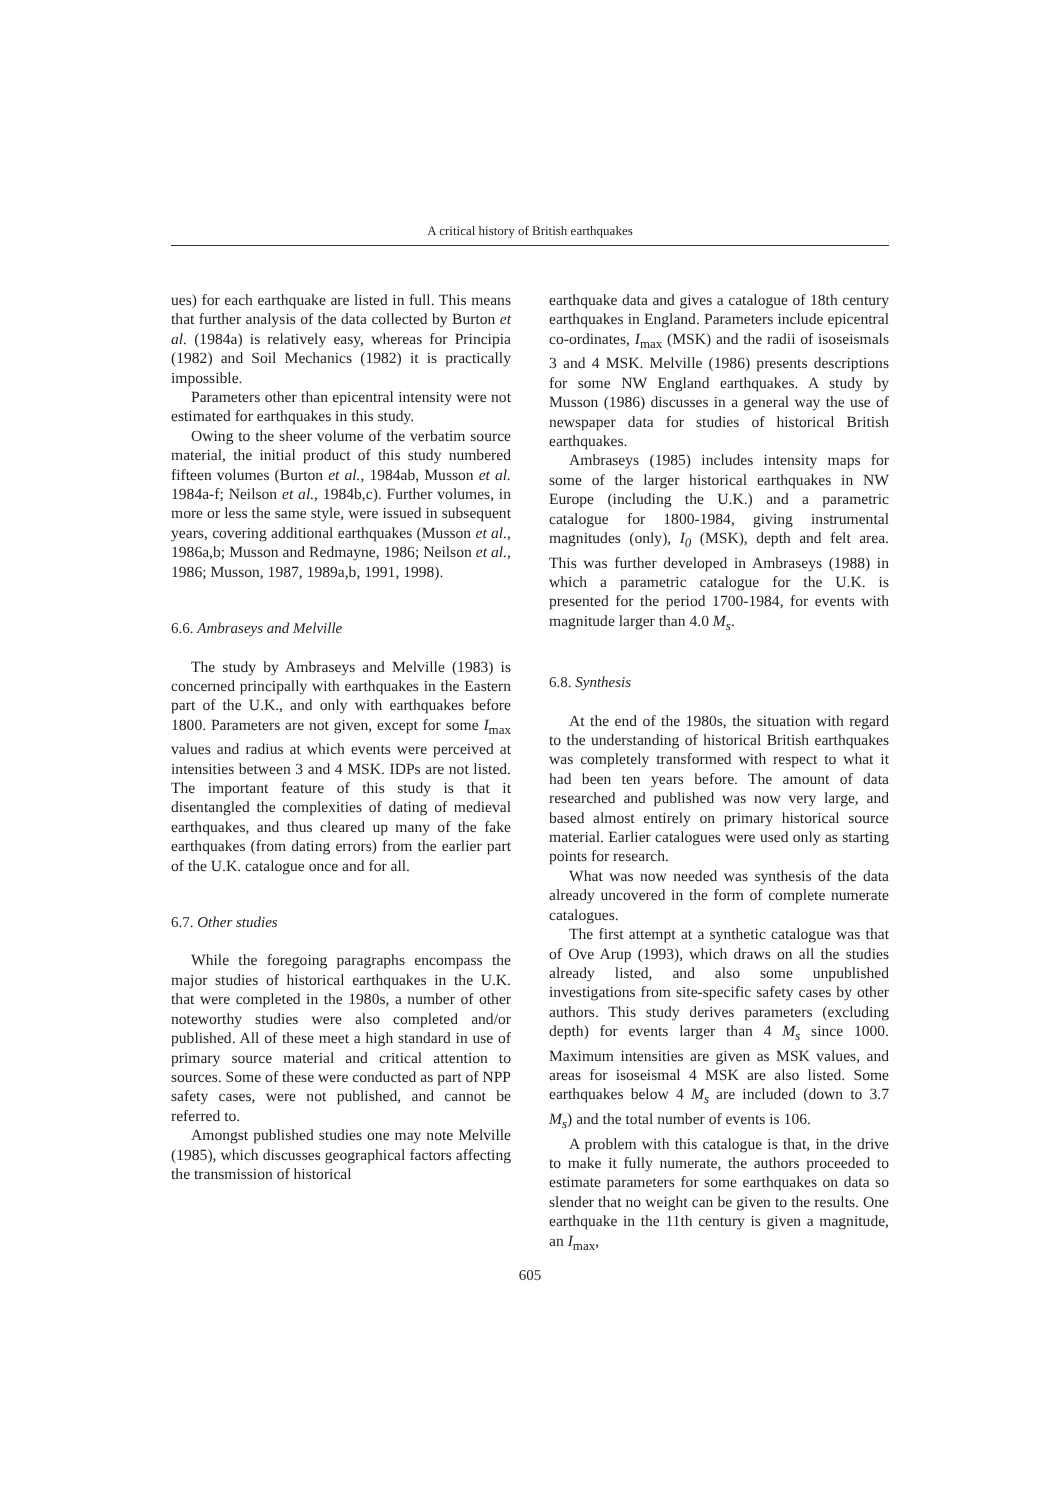A critical history of British earthquakes
ues) for each earthquake are listed in full. This means that further analysis of the data collected by Burton et al. (1984a) is relatively easy, whereas for Principia (1982) and Soil Mechanics (1982) it is practically impossible.
Parameters other than epicentral intensity were not estimated for earthquakes in this study.
Owing to the sheer volume of the verbatim source material, the initial product of this study numbered fifteen volumes (Burton et al., 1984ab, Musson et al. 1984a-f; Neilson et al., 1984b,c). Further volumes, in more or less the same style, were issued in subsequent years, covering additional earthquakes (Musson et al., 1986a,b; Musson and Redmayne, 1986; Neilson et al., 1986; Musson, 1987, 1989a,b, 1991, 1998).
6.6. Ambraseys and Melville
The study by Ambraseys and Melville (1983) is concerned principally with earthquakes in the Eastern part of the U.K., and only with earthquakes before 1800. Parameters are not given, except for some I<sub>max</sub> values and radius at which events were perceived at intensities between 3 and 4 MSK. IDPs are not listed. The important feature of this study is that it disentangled the complexities of dating of medieval earthquakes, and thus cleared up many of the fake earthquakes (from dating errors) from the earlier part of the U.K. catalogue once and for all.
6.7. Other studies
While the foregoing paragraphs encompass the major studies of historical earthquakes in the U.K. that were completed in the 1980s, a number of other noteworthy studies were also completed and/or published. All of these meet a high standard in use of primary source material and critical attention to sources. Some of these were conducted as part of NPP safety cases, were not published, and cannot be referred to.
Amongst published studies one may note Melville (1985), which discusses geographical factors affecting the transmission of historical
earthquake data and gives a catalogue of 18th century earthquakes in England. Parameters include epicentral co-ordinates, I<sub>max</sub> (MSK) and the radii of isoseismals 3 and 4 MSK. Melville (1986) presents descriptions for some NW England earthquakes. A study by Musson (1986) discusses in a general way the use of newspaper data for studies of historical British earthquakes.
Ambraseys (1985) includes intensity maps for some of the larger historical earthquakes in NW Europe (including the U.K.) and a parametric catalogue for 1800-1984, giving instrumental magnitudes (only), I<sub>0</sub> (MSK), depth and felt area. This was further developed in Ambraseys (1988) in which a parametric catalogue for the U.K. is presented for the period 1700-1984, for events with magnitude larger than 4.0 M<sub>s</sub>.
6.8. Synthesis
At the end of the 1980s, the situation with regard to the understanding of historical British earthquakes was completely transformed with respect to what it had been ten years before. The amount of data researched and published was now very large, and based almost entirely on primary historical source material. Earlier catalogues were used only as starting points for research.
What was now needed was synthesis of the data already uncovered in the form of complete numerate catalogues.
The first attempt at a synthetic catalogue was that of Ove Arup (1993), which draws on all the studies already listed, and also some unpublished investigations from site-specific safety cases by other authors. This study derives parameters (excluding depth) for events larger than 4 M<sub>s</sub> since 1000. Maximum intensities are given as MSK values, and areas for isoseismal 4 MSK are also listed. Some earthquakes below 4 M<sub>s</sub> are included (down to 3.7 M<sub>s</sub>) and the total number of events is 106.
A problem with this catalogue is that, in the drive to make it fully numerate, the authors proceeded to estimate parameters for some earthquakes on data so slender that no weight can be given to the results. One earthquake in the 11th century is given a magnitude, an I<sub>max</sub>,
605